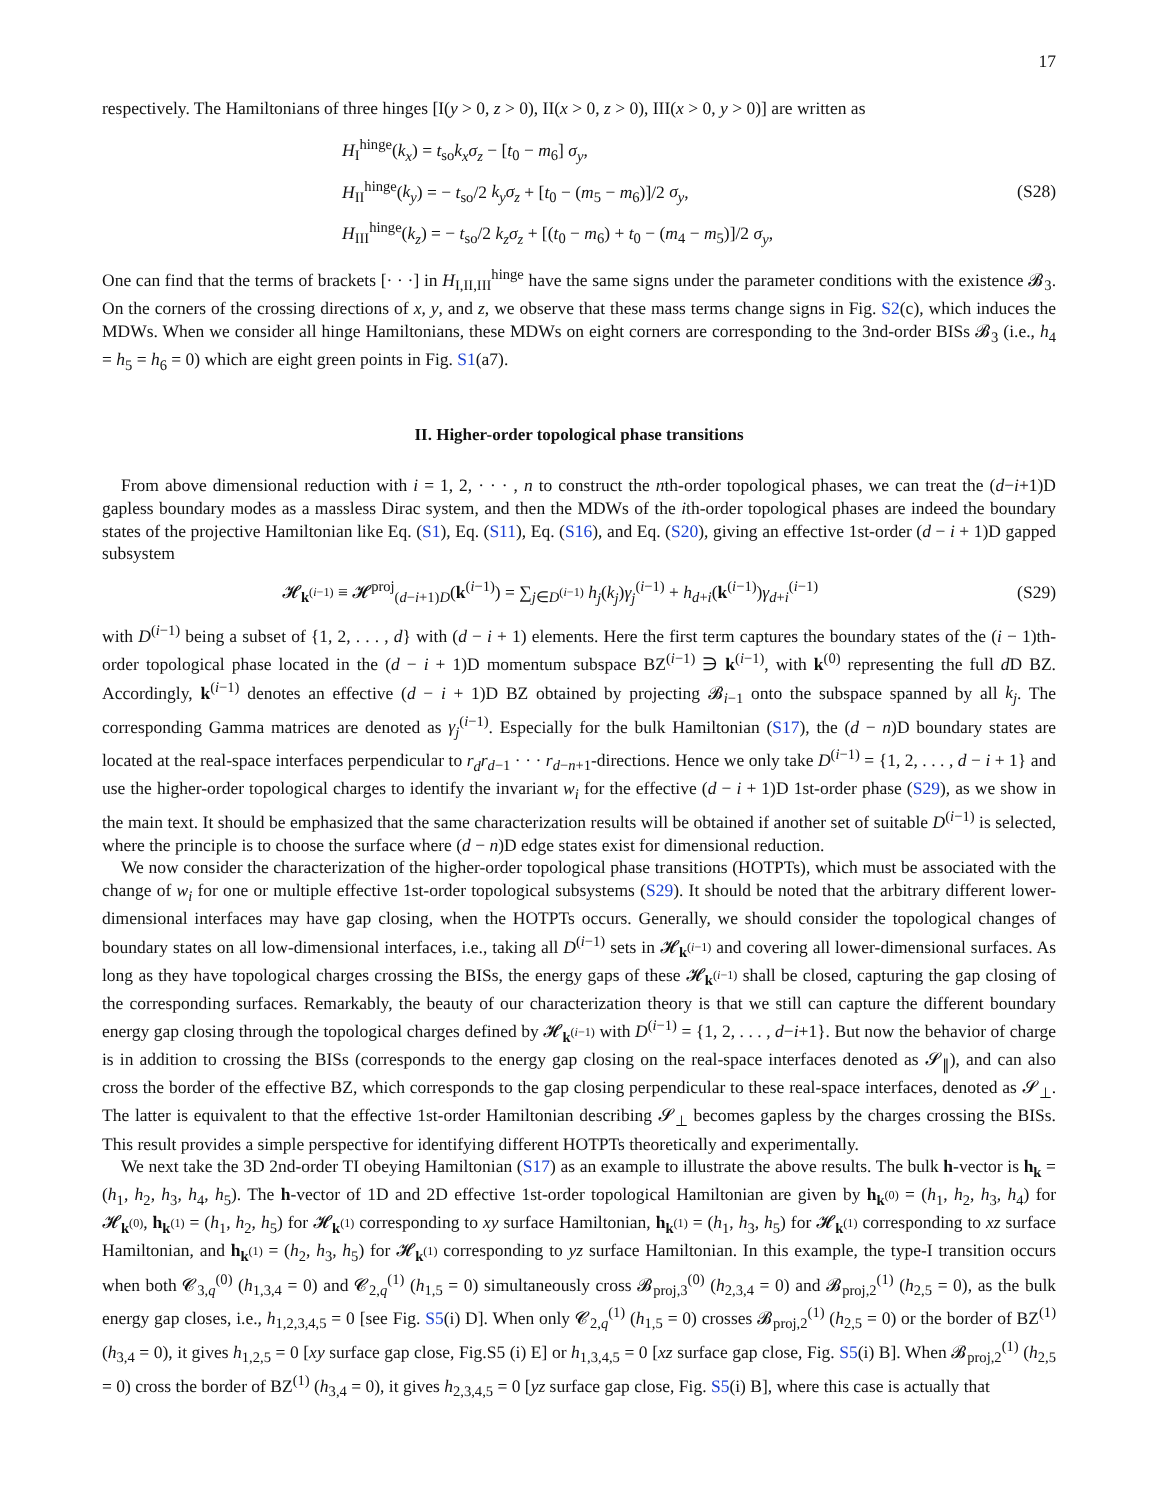17
respectively. The Hamiltonians of three hinges [I(y > 0, z > 0), II(x > 0, z > 0), III(x > 0, y > 0)] are written as
H<sub>I</sub><sup>hinge</sup>(k<sub>x</sub>) = t<sub>so</sub>k<sub>x</sub>σ<sub>z</sub> − [t<sub>0</sub> − m<sub>6</sub>] σ<sub>y</sub>,
H<sub>II</sub><sup>hinge</sup>(k<sub>y</sub>) = − t<sub>so</sub>/2 k<sub>y</sub>σ<sub>z</sub> + [t<sub>0</sub> − (m<sub>5</sub> − m<sub>6</sub>)]/2 σ<sub>y</sub>,
H<sub>III</sub><sup>hinge</sup>(k<sub>z</sub>) = − t<sub>so</sub>/2 k<sub>z</sub>σ<sub>z</sub> + [(t<sub>0</sub> − m<sub>6</sub>) + t<sub>0</sub> − (m<sub>4</sub> − m<sub>5</sub>)]/2 σ<sub>y</sub>,
(S28)
One can find that the terms of brackets [· · ·] in H<sub>I,II,III</sub><sup>hinge</sup> have the same signs under the parameter conditions with the existence 𝓑<sub>3</sub>. On the corners of the crossing directions of x, y, and z, we observe that these mass terms change signs in Fig. S2(c), which induces the MDWs. When we consider all hinge Hamiltonians, these MDWs on eight corners are corresponding to the 3nd-order BISs 𝓑<sub>3</sub> (i.e., h<sub>4</sub> = h<sub>5</sub> = h<sub>6</sub> = 0) which are eight green points in Fig. S1(a7).
II. Higher-order topological phase transitions
From above dimensional reduction with i = 1, 2, · · · , n to construct the nth-order topological phases, we can treat the (d−i+1)D gapless boundary modes as a massless Dirac system, and then the MDWs of the ith-order topological phases are indeed the boundary states of the projective Hamiltonian like Eq. (S1), Eq. (S11), Eq. (S16), and Eq. (S20), giving an effective 1st-order (d − i + 1)D gapped subsystem
𝓗<sub>k<sup>(i−1)</sup></sub> ≡ 𝓗<sup>proj</sup><sub>(d−i+1)D</sub>(k<sup>(i−1)</sup>) = ∑<sub>j∈D<sup>(i−1)</sup></sub> h<sub>j</sub>(k<sub>j</sub>)γ<sub>j</sub><sup>(i−1)</sup> + h<sub>d+i</sub>(k<sup>(i−1)</sup>)γ<sub>d+i</sub><sup>(i−1)</sup>
(S29)
with D<sup>(i−1)</sup> being a subset of {1, 2, . . . , d} with (d − i + 1) elements. Here the first term captures the boundary states of the (i − 1)th-order topological phase located in the (d − i + 1)D momentum subspace BZ<sup>(i−1)</sup> ∋ k<sup>(i−1)</sup>, with k<sup>(0)</sup> representing the full d D BZ. Accordingly, k<sup>(i−1)</sup> denotes an effective (d − i + 1)D BZ obtained by projecting 𝓑<sub>i−1</sub> onto the subspace spanned by all k<sub>j</sub>. The corresponding Gamma matrices are denoted as γ<sub>j</sub><sup>(i−1)</sup>. Especially for the bulk Hamiltonian (S17), the (d − n)D boundary states are located at the real-space interfaces perpendicular to r<sub>d</sub>r<sub>d−1</sub> · · · r<sub>d−n+1</sub>-directions. Hence we only take D<sup>(i−1)</sup> = {1, 2, . . . , d − i + 1} and use the higher-order topological charges to identify the invariant w<sub>i</sub> for the effective (d − i + 1)D 1st-order phase (S29), as we show in the main text. It should be emphasized that the same characterization results will be obtained if another set of suitable D<sup>(i−1)</sup> is selected, where the principle is to choose the surface where (d − n)D edge states exist for dimensional reduction.
We now consider the characterization of the higher-order topological phase transitions (HOTPTs), which must be associated with the change of w<sub>i</sub> for one or multiple effective 1st-order topological subsystems (S29). It should be noted that the arbitrary different lower-dimensional interfaces may have gap closing, when the HOTPTs occurs. Generally, we should consider the topological changes of boundary states on all low-dimensional interfaces, i.e., taking all D<sup>(i−1)</sup> sets in 𝓗<sub>k<sup>(i−1)</sup></sub> and covering all lower-dimensional surfaces. As long as they have topological charges crossing the BISs, the energy gaps of these 𝓗<sub>k<sup>(i−1)</sup></sub> shall be closed, capturing the gap closing of the corresponding surfaces. Remarkably, the beauty of our characterization theory is that we still can capture the different boundary energy gap closing through the topological charges defined by 𝓗<sub>k<sup>(i−1)</sup></sub> with D<sup>(i−1)</sup> = {1, 2, . . . , d−i+1}. But now the behavior of charge is in addition to crossing the BISs (corresponds to the energy gap closing on the real-space interfaces denoted as 𝓢<sub>∥</sub>), and can also cross the border of the effective BZ, which corresponds to the gap closing perpendicular to these real-space interfaces, denoted as 𝓢<sub>⊥</sub>. The latter is equivalent to that the effective 1st-order Hamiltonian describing 𝓢<sub>⊥</sub> becomes gapless by the charges crossing the BISs. This result provides a simple perspective for identifying different HOTPTs theoretically and experimentally.
We next take the 3D 2nd-order TI obeying Hamiltonian (S17) as an example to illustrate the above results. The bulk h-vector is h<sub>k</sub> = (h<sub>1</sub>, h<sub>2</sub>, h<sub>3</sub>, h<sub>4</sub>, h<sub>5</sub>). The h-vector of 1D and 2D effective 1st-order topological Hamiltonian are given by h<sub>k<sup>(0)</sup></sub> = (h<sub>1</sub>, h<sub>2</sub>, h<sub>3</sub>, h<sub>4</sub>) for 𝓗<sub>k<sup>(0)</sup></sub>, h<sub>k<sup>(1)</sup></sub> = (h<sub>1</sub>, h<sub>2</sub>, h<sub>5</sub>) for 𝓗<sub>k<sup>(1)</sup></sub> corresponding to xy surface Hamiltonian, h<sub>k<sup>(1)</sup></sub> = (h<sub>1</sub>, h<sub>3</sub>, h<sub>5</sub>) for 𝓗<sub>k<sup>(1)</sup></sub> corresponding to xz surface Hamiltonian, and h<sub>k<sup>(1)</sup></sub> = (h<sub>2</sub>, h<sub>3</sub>, h<sub>5</sub>) for 𝓗<sub>k<sup>(1)</sup></sub> corresponding to yz surface Hamiltonian. In this example, the type-I transition occurs when both 𝓒<sub>3,q</sub><sup>(0)</sup> (h<sub>1,3,4</sub> = 0) and 𝓒<sub>2,q</sub><sup>(1)</sup> (h<sub>1,5</sub> = 0) simultaneously cross 𝓑<sub>proj,3</sub><sup>(0)</sup> (h<sub>2,3,4</sub> = 0) and 𝓑<sub>proj,2</sub><sup>(1)</sup> (h<sub>2,5</sub> = 0), as the bulk energy gap closes, i.e., h<sub>1,2,3,4,5</sub> = 0 [see Fig. S5(i) D]. When only 𝓒<sub>2,q</sub><sup>(1)</sup> (h<sub>1,5</sub> = 0) crosses 𝓑<sub>proj,2</sub><sup>(1)</sup> (h<sub>2,5</sub> = 0) or the border of BZ<sup>(1)</sup> (h<sub>3,4</sub> = 0), it gives h<sub>1,2,5</sub> = 0 [xy surface gap close, Fig.S5 (i) E] or h<sub>1,3,4,5</sub> = 0 [xz surface gap close, Fig. S5(i) B]. When 𝓑<sub>proj,2</sub><sup>(1)</sup> (h<sub>2,5</sub> = 0) cross the border of BZ<sup>(1)</sup> (h<sub>3,4</sub> = 0), it gives h<sub>2,3,4,5</sub> = 0 [yz surface gap close, Fig. S5(i) B], where this case is actually that